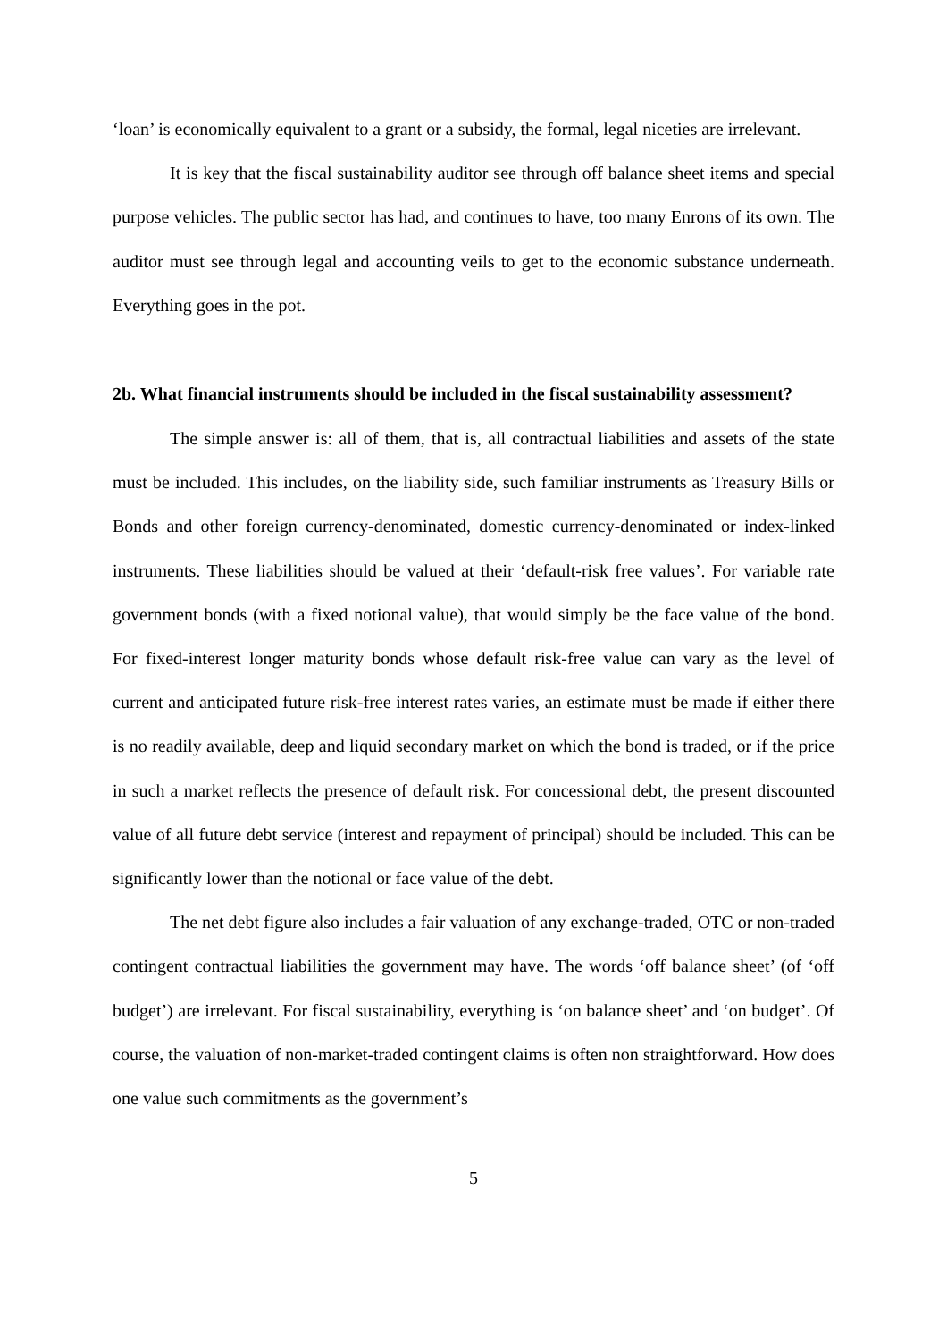‘loan’ is economically equivalent to a grant or a subsidy, the formal, legal niceties are irrelevant.
It is key that the fiscal sustainability auditor see through off balance sheet items and special purpose vehicles. The public sector has had, and continues to have, too many Enrons of its own. The auditor must see through legal and accounting veils to get to the economic substance underneath. Everything goes in the pot.
2b. What financial instruments should be included in the fiscal sustainability assessment?
The simple answer is: all of them, that is, all contractual liabilities and assets of the state must be included. This includes, on the liability side, such familiar instruments as Treasury Bills or Bonds and other foreign currency-denominated, domestic currency-denominated or index-linked instruments. These liabilities should be valued at their ‘default-risk free values’. For variable rate government bonds (with a fixed notional value), that would simply be the face value of the bond. For fixed-interest longer maturity bonds whose default risk-free value can vary as the level of current and anticipated future risk-free interest rates varies, an estimate must be made if either there is no readily available, deep and liquid secondary market on which the bond is traded, or if the price in such a market reflects the presence of default risk. For concessional debt, the present discounted value of all future debt service (interest and repayment of principal) should be included. This can be significantly lower than the notional or face value of the debt.
The net debt figure also includes a fair valuation of any exchange-traded, OTC or non-traded contingent contractual liabilities the government may have. The words ‘off balance sheet’ (of ‘off budget’) are irrelevant. For fiscal sustainability, everything is ‘on balance sheet’ and ‘on budget’. Of course, the valuation of non-market-traded contingent claims is often non straightforward. How does one value such commitments as the government’s
5